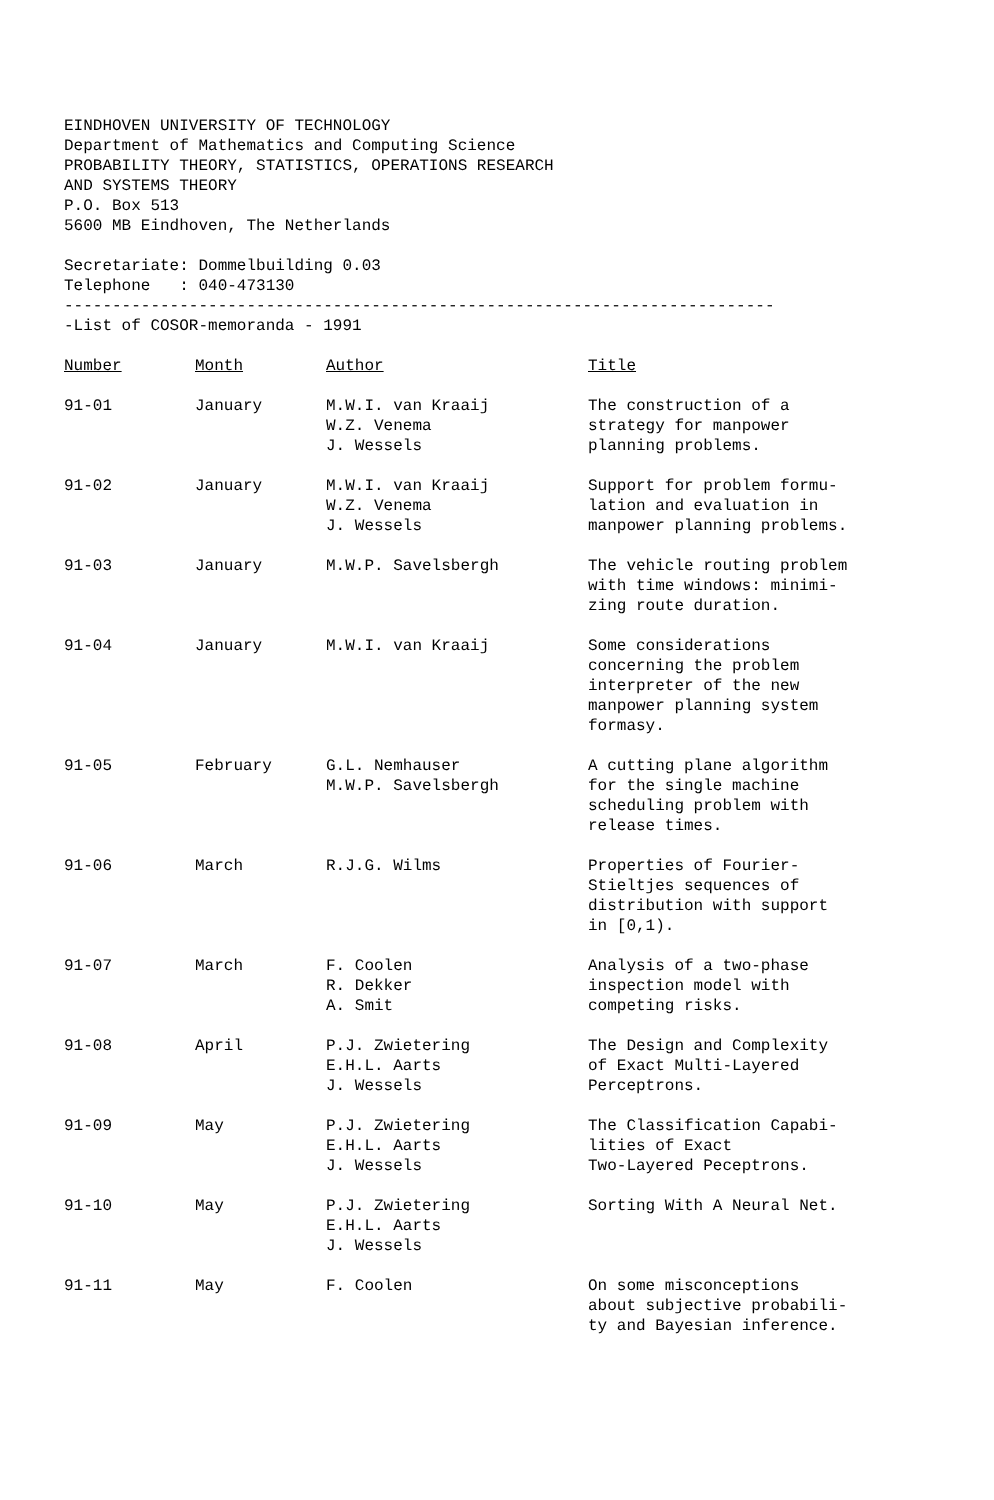EINDHOVEN UNIVERSITY OF TECHNOLOGY
Department of Mathematics and Computing Science
PROBABILITY THEORY, STATISTICS, OPERATIONS RESEARCH
AND SYSTEMS THEORY
P.O. Box 513
5600 MB Eindhoven, The Netherlands
Secretariate: Dommelbuilding 0.03
Telephone : 040-473130
--------------------------------------------------------------------------
-List of COSOR-memoranda - 1991
| Number | Month | Author | Title |
| --- | --- | --- | --- |
| 91-01 | January | M.W.I. van Kraaij W.Z. Venema J. Wessels | The construction of a strategy for manpower planning problems. |
| 91-02 | January | M.W.I. van Kraaij W.Z. Venema J. Wessels | Support for problem formu- lation and evaluation in manpower planning problems. |
| 91-03 | January | M.W.P. Savelsbergh | The vehicle routing problem with time windows: minimi- zing route duration. |
| 91-04 | January | M.W.I. van Kraaij | Some considerations concerning the problem interpreter of the new manpower planning system formasy. |
| 91-05 | February | G.L. Nemhauser M.W.P. Savelsbergh | A cutting plane algorithm for the single machine scheduling problem with release times. |
| 91-06 | March | R.J.G. Wilms | Properties of Fourier- Stieltjes sequences of distribution with support in [0,1). |
| 91-07 | March | F. Coolen R. Dekker A. Smit | Analysis of a two-phase inspection model with competing risks. |
| 91-08 | April | P.J. Zwietering E.H.L. Aarts J. Wessels | The Design and Complexity of Exact Multi-Layered Perceptrons. |
| 91-09 | May | P.J. Zwietering E.H.L. Aarts J. Wessels | The Classification Capabi- lities of Exact Two-Layered Peceptrons. |
| 91-10 | May | P.J. Zwietering E.H.L. Aarts J. Wessels | Sorting With A Neural Net. |
| 91-11 | May | F. Coolen | On some misconceptions about subjective probabili- ty and Bayesian inference. |